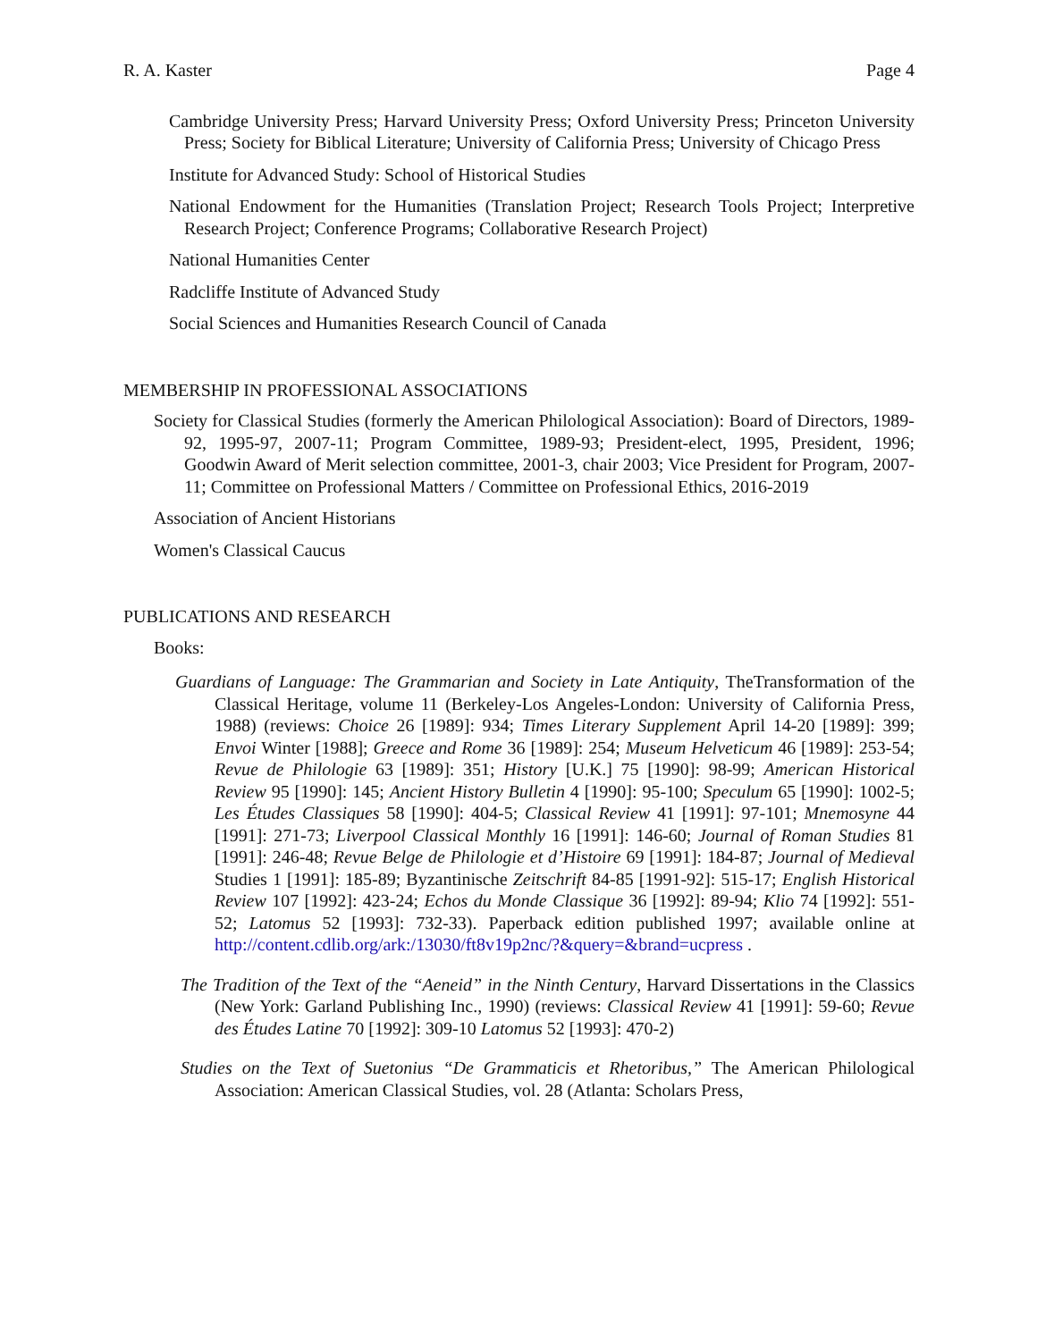R. A. Kaster Page 4
Cambridge University Press; Harvard University Press; Oxford University Press; Princeton University Press; Society for Biblical Literature; University of California Press; University of Chicago Press
Institute for Advanced Study: School of Historical Studies
National Endowment for the Humanities (Translation Project; Research Tools Project; Interpretive Research Project; Conference Programs; Collaborative Research Project)
National Humanities Center
Radcliffe Institute of Advanced Study
Social Sciences and Humanities Research Council of Canada
MEMBERSHIP IN PROFESSIONAL ASSOCIATIONS
Society for Classical Studies (formerly the American Philological Association): Board of Directors, 1989-92, 1995-97, 2007-11; Program Committee, 1989-93; President-elect, 1995, President, 1996; Goodwin Award of Merit selection committee, 2001-3, chair 2003; Vice President for Program, 2007-11; Committee on Professional Matters / Committee on Professional Ethics, 2016-2019
Association of Ancient Historians
Women's Classical Caucus
PUBLICATIONS AND RESEARCH
Books:
Guardians of Language: The Grammarian and Society in Late Antiquity, TheTransformation of the Classical Heritage, volume 11 (Berkeley-Los Angeles-London: University of California Press, 1988) (reviews: Choice 26 [1989]: 934; Times Literary Supplement April 14-20 [1989]: 399; Envoi Winter [1988]; Greece and Rome 36 [1989]: 254; Museum Helveticum 46 [1989]: 253-54; Revue de Philologie 63 [1989]: 351; History [U.K.] 75 [1990]: 98-99; American Historical Review 95 [1990]: 145; Ancient History Bulletin 4 [1990]: 95-100; Speculum 65 [1990]: 1002-5; Les Études Classiques 58 [1990]: 404-5; Classical Review 41 [1991]: 97-101; Mnemosyne 44 [1991]: 271-73; Liverpool Classical Monthly 16 [1991]: 146-60; Journal of Roman Studies 81 [1991]: 246-48; Revue Belge de Philologie et d’Histoire 69 [1991]: 184-87; Journal of Medieval Studies 1 [1991]: 185-89; Byzantinische Zeitschrift 84-85 [1991-92]: 515-17; English Historical Review 107 [1992]: 423-24; Echos du Monde Classique 36 [1992]: 89-94; Klio 74 [1992]: 551-52; Latomus 52 [1993]: 732-33). Paperback edition published 1997; available online at http://content.cdlib.org/ark:/13030/ft8v19p2nc/?&query=&brand=ucpress .
The Tradition of the Text of the “Aeneid” in the Ninth Century, Harvard Dissertations in the Classics (New York: Garland Publishing Inc., 1990) (reviews: Classical Review 41 [1991]: 59-60; Revue des Études Latine 70 [1992]: 309-10 Latomus 52 [1993]: 470-2)
Studies on the Text of Suetonius “De Grammaticis et Rhetoribus,” The American Philological Association: American Classical Studies, vol. 28 (Atlanta: Scholars Press,